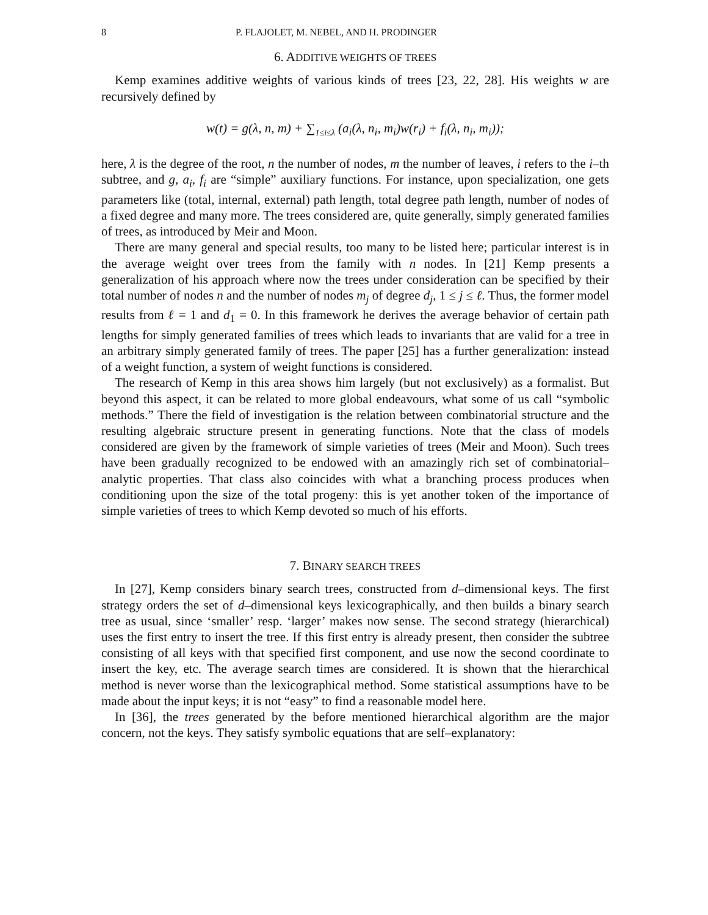8 P. FLAJOLET, M. NEBEL, AND H. PRODINGER
6. ADDITIVE WEIGHTS OF TREES
Kemp examines additive weights of various kinds of trees [23, 22, 28]. His weights w are recursively defined by
w(t) = g(λ, n, m) + ∑<sub>1≤i≤λ</sub> (a<sub>i</sub>(λ, n<sub>i</sub>, m<sub>i</sub>)w(r<sub>i</sub>) + f<sub>i</sub>(λ, n<sub>i</sub>, m<sub>i</sub>));
here, λ is the degree of the root, n the number of nodes, m the number of leaves, i refers to the i–th subtree, and g, a<sub>i</sub>, f<sub>i</sub> are “simple” auxiliary functions. For instance, upon specialization, one gets parameters like (total, internal, external) path length, total degree path length, number of nodes of a fixed degree and many more. The trees considered are, quite generally, simply generated families of trees, as introduced by Meir and Moon.
There are many general and special results, too many to be listed here; particular interest is in the average weight over trees from the family with n nodes. In [21] Kemp presents a generalization of his approach where now the trees under consideration can be specified by their total number of nodes n and the number of nodes m<sub>j</sub> of degree d<sub>j</sub>, 1 ≤ j ≤ ℓ. Thus, the former model results from ℓ = 1 and d<sub>1</sub> = 0. In this framework he derives the average behavior of certain path lengths for simply generated families of trees which leads to invariants that are valid for a tree in an arbitrary simply generated family of trees. The paper [25] has a further generalization: instead of a weight function, a system of weight functions is considered.
The research of Kemp in this area shows him largely (but not exclusively) as a formalist. But beyond this aspect, it can be related to more global endeavours, what some of us call “symbolic methods.” There the field of investigation is the relation between combinatorial structure and the resulting algebraic structure present in generating functions. Note that the class of models considered are given by the framework of simple varieties of trees (Meir and Moon). Such trees have been gradually recognized to be endowed with an amazingly rich set of combinatorial–analytic properties. That class also coincides with what a branching process produces when conditioning upon the size of the total progeny: this is yet another token of the importance of simple varieties of trees to which Kemp devoted so much of his efforts.
7. BINARY SEARCH TREES
In [27], Kemp considers binary search trees, constructed from d–dimensional keys. The first strategy orders the set of d–dimensional keys lexicographically, and then builds a binary search tree as usual, since ‘smaller’ resp. ‘larger’ makes now sense. The second strategy (hierarchical) uses the first entry to insert the tree. If this first entry is already present, then consider the subtree consisting of all keys with that specified first component, and use now the second coordinate to insert the key, etc. The average search times are considered. It is shown that the hierarchical method is never worse than the lexicographical method. Some statistical assumptions have to be made about the input keys; it is not “easy” to find a reasonable model here.
In [36], the trees generated by the before mentioned hierarchical algorithm are the major concern, not the keys. They satisfy symbolic equations that are self–explanatory: